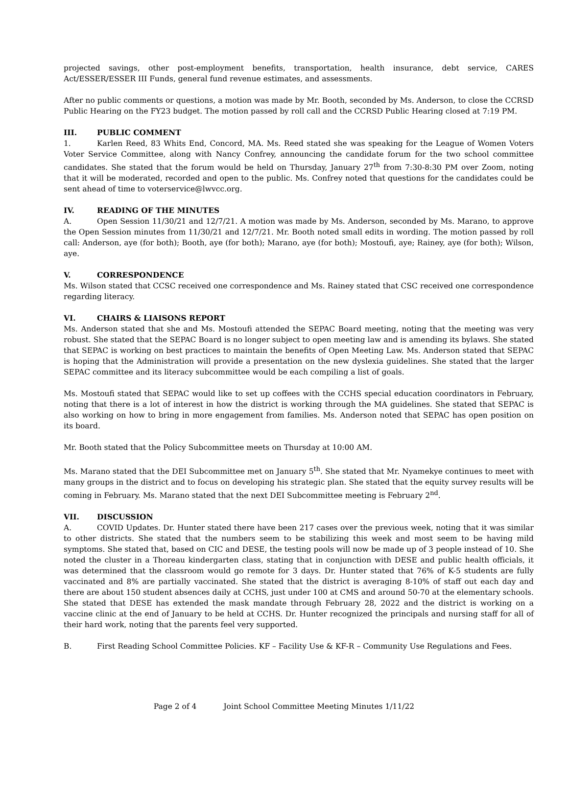projected savings, other post-employment benefits, transportation, health insurance, debt service, CARES Act/ESSER/ESSER III Funds, general fund revenue estimates, and assessments.
After no public comments or questions, a motion was made by Mr. Booth, seconded by Ms. Anderson, to close the CCRSD Public Hearing on the FY23 budget. The motion passed by roll call and the CCRSD Public Hearing closed at 7:19 PM.
III. PUBLIC COMMENT
1. Karlen Reed, 83 Whits End, Concord, MA. Ms. Reed stated she was speaking for the League of Women Voters Voter Service Committee, along with Nancy Confrey, announcing the candidate forum for the two school committee candidates. She stated that the forum would be held on Thursday, January 27<sup>th</sup> from 7:30-8:30 PM over Zoom, noting that it will be moderated, recorded and open to the public. Ms. Confrey noted that questions for the candidates could be sent ahead of time to voterservice@lwvcc.org.
IV. READING OF THE MINUTES
A. Open Session 11/30/21 and 12/7/21. A motion was made by Ms. Anderson, seconded by Ms. Marano, to approve the Open Session minutes from 11/30/21 and 12/7/21. Mr. Booth noted small edits in wording. The motion passed by roll call: Anderson, aye (for both); Booth, aye (for both); Marano, aye (for both); Mostoufi, aye; Rainey, aye (for both); Wilson, aye.
V. CORRESPONDENCE
Ms. Wilson stated that CCSC received one correspondence and Ms. Rainey stated that CSC received one correspondence regarding literacy.
VI. CHAIRS & LIAISONS REPORT
Ms. Anderson stated that she and Ms. Mostoufi attended the SEPAC Board meeting, noting that the meeting was very robust. She stated that the SEPAC Board is no longer subject to open meeting law and is amending its bylaws. She stated that SEPAC is working on best practices to maintain the benefits of Open Meeting Law. Ms. Anderson stated that SEPAC is hoping that the Administration will provide a presentation on the new dyslexia guidelines. She stated that the larger SEPAC committee and its literacy subcommittee would be each compiling a list of goals.
Ms. Mostoufi stated that SEPAC would like to set up coffees with the CCHS special education coordinators in February, noting that there is a lot of interest in how the district is working through the MA guidelines. She stated that SEPAC is also working on how to bring in more engagement from families. Ms. Anderson noted that SEPAC has open position on its board.
Mr. Booth stated that the Policy Subcommittee meets on Thursday at 10:00 AM.
Ms. Marano stated that the DEI Subcommittee met on January 5<sup>th</sup>. She stated that Mr. Nyamekye continues to meet with many groups in the district and to focus on developing his strategic plan. She stated that the equity survey results will be coming in February. Ms. Marano stated that the next DEI Subcommittee meeting is February 2<sup>nd</sup>.
VII. DISCUSSION
A. COVID Updates. Dr. Hunter stated there have been 217 cases over the previous week, noting that it was similar to other districts. She stated that the numbers seem to be stabilizing this week and most seem to be having mild symptoms. She stated that, based on CIC and DESE, the testing pools will now be made up of 3 people instead of 10. She noted the cluster in a Thoreau kindergarten class, stating that in conjunction with DESE and public health officials, it was determined that the classroom would go remote for 3 days. Dr. Hunter stated that 76% of K-5 students are fully vaccinated and 8% are partially vaccinated. She stated that the district is averaging 8-10% of staff out each day and there are about 150 student absences daily at CCHS, just under 100 at CMS and around 50-70 at the elementary schools. She stated that DESE has extended the mask mandate through February 28, 2022 and the district is working on a vaccine clinic at the end of January to be held at CCHS. Dr. Hunter recognized the principals and nursing staff for all of their hard work, noting that the parents feel very supported.
B. First Reading School Committee Policies. KF – Facility Use & KF-R – Community Use Regulations and Fees.
Page 2 of 4 Joint School Committee Meeting Minutes 1/11/22